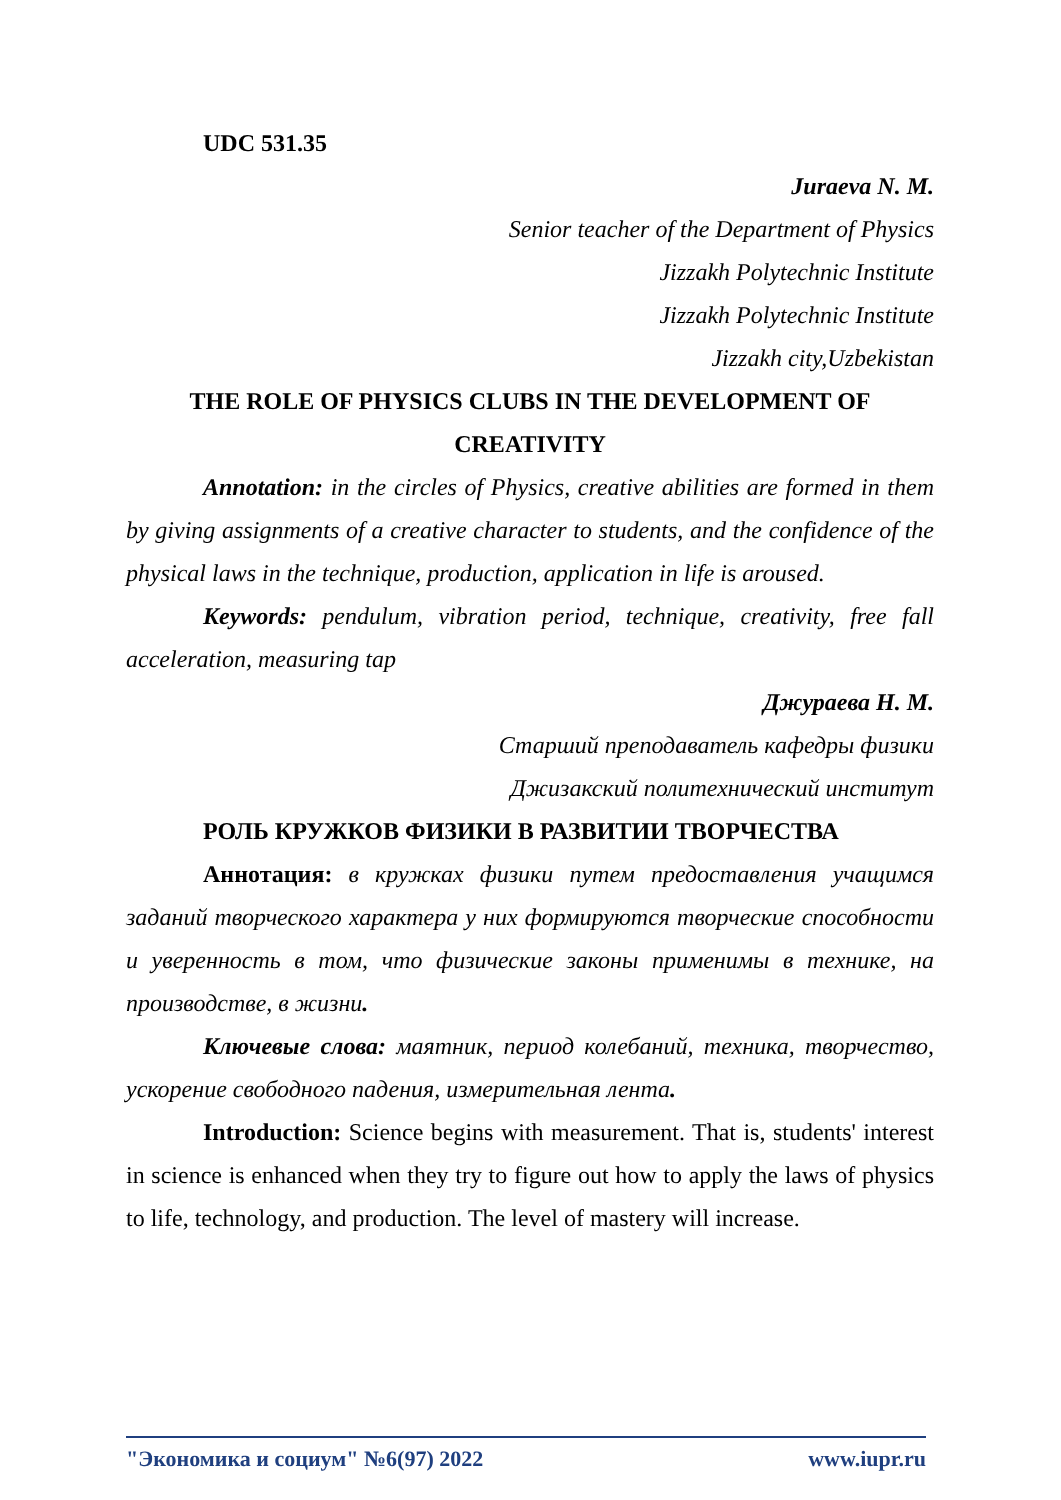UDC 531.35
Juraeva N. M.
Senior teacher of the Department of Physics
Jizzakh Polytechnic Institute
Jizzakh Polytechnic Institute
Jizzakh city,Uzbekistan
THE ROLE OF PHYSICS CLUBS IN THE DEVELOPMENT OF CREATIVITY
Annotation: in the circles of Physics, creative abilities are formed in them by giving assignments of a creative character to students, and the confidence of the physical laws in the technique, production, application in life is aroused.
Keywords: pendulum, vibration period, technique, creativity, free fall acceleration, measuring tap
Джураева Н. М.
Старший преподаватель кафедры физики
Джизакский политехнический институт
РОЛЬ КРУЖКОВ ФИЗИКИ В РАЗВИТИИ ТВОРЧЕСТВА
Аннотация: в кружках физики путем предоставления учащимся заданий творческого характера у них формируются творческие способности и уверенность в том, что физические законы применимы в технике, на производстве, в жизни.
Ключевые слова: маятник, период колебаний, техника, творчество, ускорение свободного падения, измерительная лента.
Introduction: Science begins with measurement. That is, students' interest in science is enhanced when they try to figure out how to apply the laws of physics to life, technology, and production. The level of mastery will increase.
"Экономика и социум" №6(97) 2022 www.iupr.ru